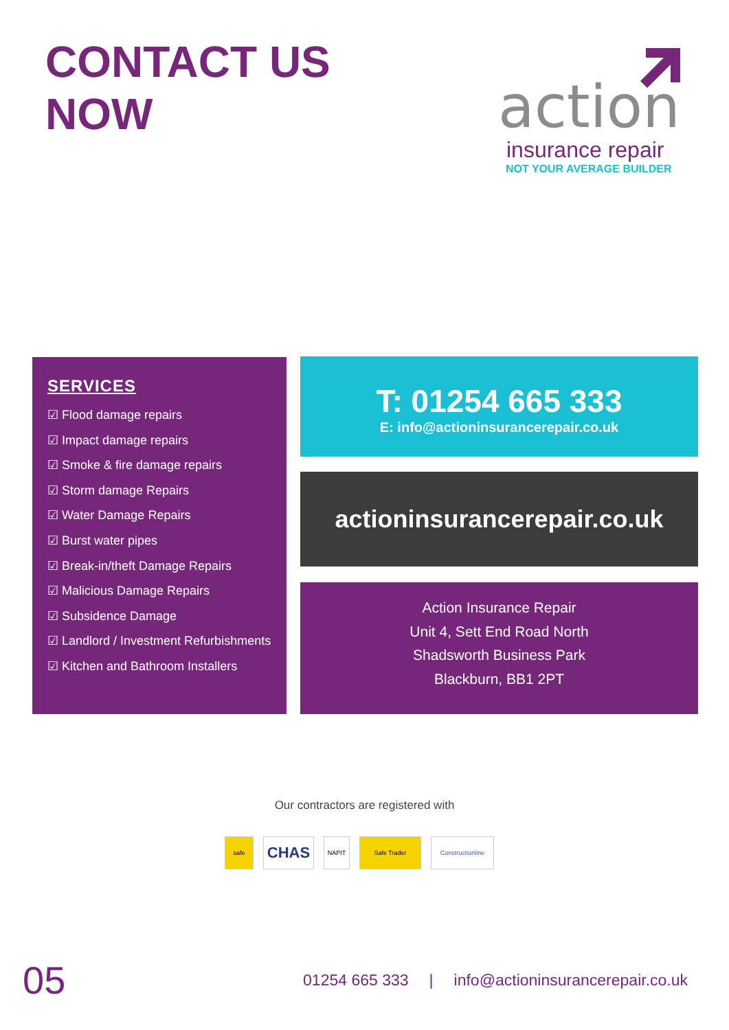CONTACT US
NOW
action
insurance repair
NOT YOUR AVERAGE BUILDER
SERVICES
☑ Flood damage repairs
☑ Impact damage repairs
☑ Smoke & fire damage repairs
☑ Storm damage Repairs
☑ Water Damage Repairs
☑ Burst water pipes
☑ Break-in/theft Damage Repairs
☑ Malicious Damage Repairs
☑ Subsidence Damage
☑ Landlord / Investment Refurbishments
☑ Kitchen and Bathroom Installers
T: 01254 665 333
E: info@actioninsurancerepair.co.uk
actioninsurancerepair.co.uk
Action Insurance Repair
Unit 4, Sett End Road North
Shadsworth Business Park
Blackburn, BB1 2PT
Our contractors are registered with
safe CHAS NAPIT Safe Trader Constructionline
05 01254 665 333 | info@actioninsurancerepair.co.uk